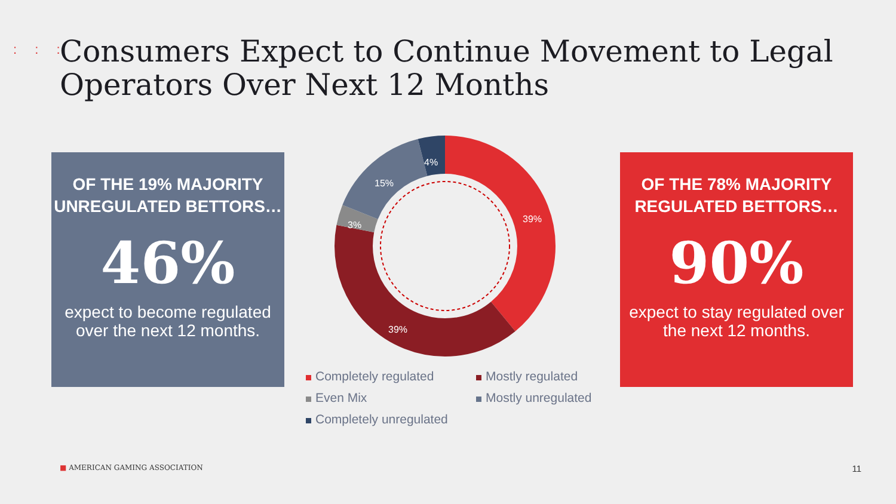: : :
Consumers Expect to Continue Movement to Legal
Operators Over Next 12 Months
OF THE 19% MAJORITY
UNREGULATED BETTORS…
46%
expect to become regulated over the next 12 months.
39%
39%
3%
15%
4%
Completely regulated
Mostly regulated
Even Mix
Mostly unregulated
Completely unregulated
OF THE 78% MAJORITY
REGULATED BETTORS…
90%
expect to stay regulated over the next 12 months.
■ AMERICAN GAMING ASSOCIATION 11